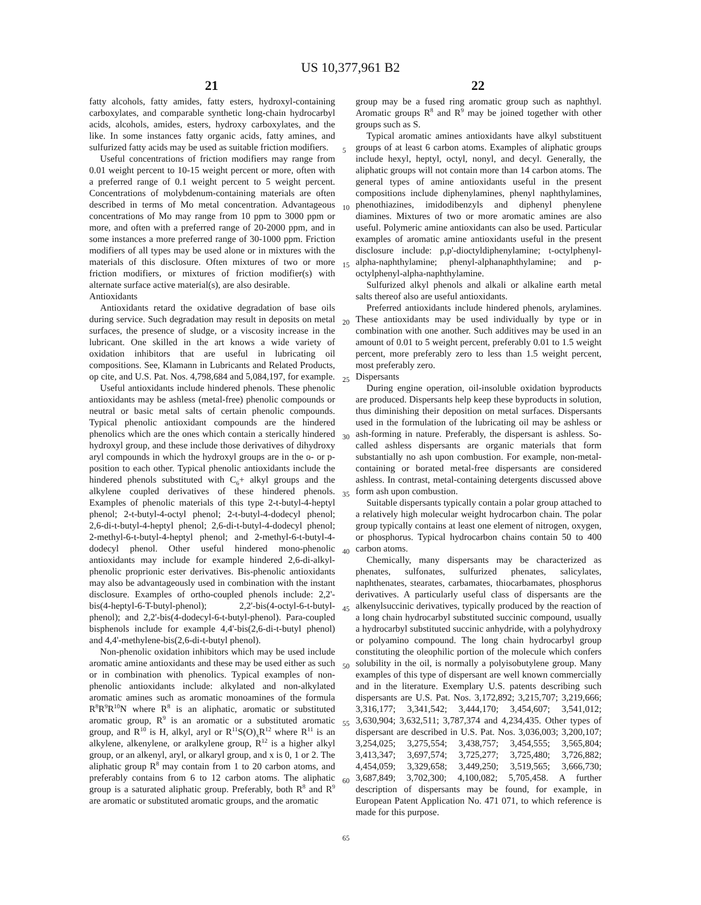US 10,377,961 B2
21 22
fatty alcohols, fatty amides, fatty esters, hydroxyl-containing carboxylates, and comparable synthetic long-chain hydrocarbyl acids, alcohols, amides, esters, hydroxy carboxylates, and the like. In some instances fatty organic acids, fatty amines, and sulfurized fatty acids may be used as suitable friction modifiers.
Useful concentrations of friction modifiers may range from 0.01 weight percent to 10-15 weight percent or more, often with a preferred range of 0.1 weight percent to 5 weight percent. Concentrations of molybdenum-containing materials are often described in terms of Mo metal concentration. Advantageous concentrations of Mo may range from 10 ppm to 3000 ppm or more, and often with a preferred range of 20-2000 ppm, and in some instances a more preferred range of 30-1000 ppm. Friction modifiers of all types may be used alone or in mixtures with the materials of this disclosure. Often mixtures of two or more friction modifiers, or mixtures of friction modifier(s) with alternate surface active material(s), are also desirable.
Antioxidants
Antioxidants retard the oxidative degradation of base oils during service. Such degradation may result in deposits on metal surfaces, the presence of sludge, or a viscosity increase in the lubricant. One skilled in the art knows a wide variety of oxidation inhibitors that are useful in lubricating oil compositions. See, Klamann in Lubricants and Related Products, op cite, and U.S. Pat. Nos. 4,798,684 and 5,084,197, for example.
Useful antioxidants include hindered phenols. These phenolic antioxidants may be ashless (metal-free) phenolic compounds or neutral or basic metal salts of certain phenolic compounds. Typical phenolic antioxidant compounds are the hindered phenolics which are the ones which contain a sterically hindered hydroxyl group, and these include those derivatives of dihydroxy aryl compounds in which the hydroxyl groups are in the o- or p-position to each other. Typical phenolic antioxidants include the hindered phenols substituted with C<sub>6</sub>+ alkyl groups and the alkylene coupled derivatives of these hindered phenols. Examples of phenolic materials of this type 2-t-butyl-4-heptyl phenol; 2-t-butyl-4-octyl phenol; 2-t-butyl-4-dodecyl phenol; 2,6-di-t-butyl-4-heptyl phenol; 2,6-di-t-butyl-4-dodecyl phenol; 2-methyl-6-t-butyl-4-heptyl phenol; and 2-methyl-6-t-butyl-4-dodecyl phenol. Other useful hindered mono-phenolic antioxidants may include for example hindered 2,6-di-alkyl-phenolic proprionic ester derivatives. Bis-phenolic antioxidants may also be advantageously used in combination with the instant disclosure. Examples of ortho-coupled phenols include: 2,2'-bis(4-heptyl-6-T-butyl-phenol); 2,2'-bis(4-octyl-6-t-butyl-phenol); and 2,2'-bis(4-dodecyl-6-t-butyl-phenol). Para-coupled bisphenols include for example 4,4'-bis(2,6-di-t-butyl phenol) and 4,4'-methylene-bis(2,6-di-t-butyl phenol).
Non-phenolic oxidation inhibitors which may be used include aromatic amine antioxidants and these may be used either as such or in combination with phenolics. Typical examples of non-phenolic antioxidants include: alkylated and non-alkylated aromatic amines such as aromatic monoamines of the formula R<sup>8</sup>R<sup>9</sup>R<sup>10</sup>N where R<sup>8</sup> is an aliphatic, aromatic or substituted aromatic group, R<sup>9</sup> is an aromatic or a substituted aromatic group, and R<sup>10</sup> is H, alkyl, aryl or R<sup>11</sup>S(O)<sub>x</sub>R<sup>12</sup> where R<sup>11</sup> is an alkylene, alkenylene, or aralkylene group, R<sup>12</sup> is a higher alkyl group, or an alkenyl, aryl, or alkaryl group, and x is 0, 1 or 2. The aliphatic group R<sup>8</sup> may contain from 1 to 20 carbon atoms, and preferably contains from 6 to 12 carbon atoms. The aliphatic group is a saturated aliphatic group. Preferably, both R<sup>8</sup> and R<sup>9</sup> are aromatic or substituted aromatic groups, and the aromatic
group may be a fused ring aromatic group such as naphthyl. Aromatic groups R<sup>8</sup> and R<sup>9</sup> may be joined together with other groups such as S.
Typical aromatic amines antioxidants have alkyl substituent groups of at least 6 carbon atoms. Examples of aliphatic groups include hexyl, heptyl, octyl, nonyl, and decyl. Generally, the aliphatic groups will not contain more than 14 carbon atoms. The general types of amine antioxidants useful in the present compositions include diphenylamines, phenyl naphthylamines, phenothiazines, imidodibenzyls and diphenyl phenylene diamines. Mixtures of two or more aromatic amines are also useful. Polymeric amine antioxidants can also be used. Particular examples of aromatic amine antioxidants useful in the present disclosure include: p,p'-dioctyldiphenylamine; t-octylphenyl-alpha-naphthylamine; phenyl-alphanaphthylamine; and p-octylphenyl-alpha-naphthylamine.
Sulfurized alkyl phenols and alkali or alkaline earth metal salts thereof also are useful antioxidants.
Preferred antioxidants include hindered phenols, arylamines. These antioxidants may be used individually by type or in combination with one another. Such additives may be used in an amount of 0.01 to 5 weight percent, preferably 0.01 to 1.5 weight percent, more preferably zero to less than 1.5 weight percent, most preferably zero.
Dispersants
During engine operation, oil-insoluble oxidation byproducts are produced. Dispersants help keep these byproducts in solution, thus diminishing their deposition on metal surfaces. Dispersants used in the formulation of the lubricating oil may be ashless or ash-forming in nature. Preferably, the dispersant is ashless. So-called ashless dispersants are organic materials that form substantially no ash upon combustion. For example, non-metal-containing or borated metal-free dispersants are considered ashless. In contrast, metal-containing detergents discussed above form ash upon combustion.
Suitable dispersants typically contain a polar group attached to a relatively high molecular weight hydrocarbon chain. The polar group typically contains at least one element of nitrogen, oxygen, or phosphorus. Typical hydrocarbon chains contain 50 to 400 carbon atoms.
Chemically, many dispersants may be characterized as phenates, sulfonates, sulfurized phenates, salicylates, naphthenates, stearates, carbamates, thiocarbamates, phosphorus derivatives. A particularly useful class of dispersants are the alkenylsuccinic derivatives, typically produced by the reaction of a long chain hydrocarbyl substituted succinic compound, usually a hydrocarbyl substituted succinic anhydride, with a polyhydroxy or polyamino compound. The long chain hydrocarbyl group constituting the oleophilic portion of the molecule which confers solubility in the oil, is normally a polyisobutylene group. Many examples of this type of dispersant are well known commercially and in the literature. Exemplary U.S. patents describing such dispersants are U.S. Pat. Nos. 3,172,892; 3,215,707; 3,219,666; 3,316,177; 3,341,542; 3,444,170; 3,454,607; 3,541,012; 3,630,904; 3,632,511; 3,787,374 and 4,234,435. Other types of dispersant are described in U.S. Pat. Nos. 3,036,003; 3,200,107; 3,254,025; 3,275,554; 3,438,757; 3,454,555; 3,565,804; 3,413,347; 3,697,574; 3,725,277; 3,725,480; 3,726,882; 4,454,059; 3,329,658; 3,449,250; 3,519,565; 3,666,730; 3,687,849; 3,702,300; 4,100,082; 5,705,458. A further description of dispersants may be found, for example, in European Patent Application No. 471 071, to which reference is made for this purpose.
5
10
15
20
25
30
35
40
45
50
55
60
65